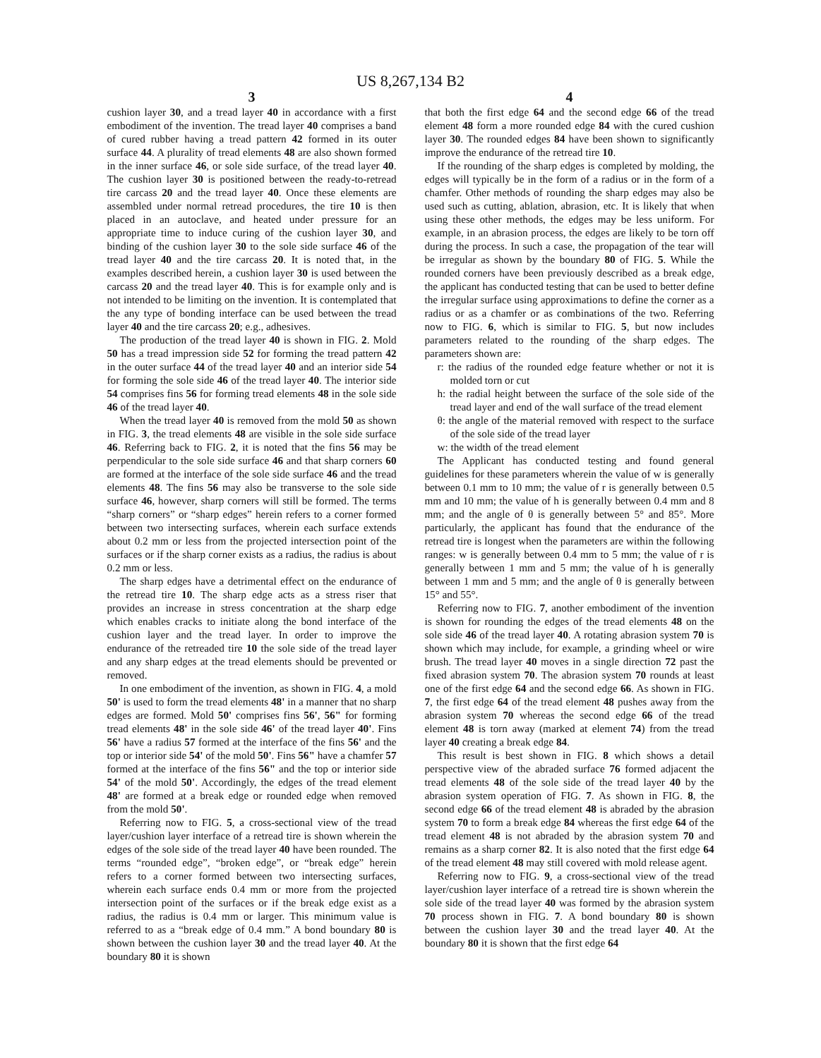US 8,267,134 B2
3
cushion layer 30, and a tread layer 40 in accordance with a first embodiment of the invention. The tread layer 40 comprises a band of cured rubber having a tread pattern 42 formed in its outer surface 44. A plurality of tread elements 48 are also shown formed in the inner surface 46, or sole side surface, of the tread layer 40. The cushion layer 30 is positioned between the ready-to-retread tire carcass 20 and the tread layer 40. Once these elements are assembled under normal retread procedures, the tire 10 is then placed in an autoclave, and heated under pressure for an appropriate time to induce curing of the cushion layer 30, and binding of the cushion layer 30 to the sole side surface 46 of the tread layer 40 and the tire carcass 20. It is noted that, in the examples described herein, a cushion layer 30 is used between the carcass 20 and the tread layer 40. This is for example only and is not intended to be limiting on the invention. It is contemplated that the any type of bonding interface can be used between the tread layer 40 and the tire carcass 20; e.g., adhesives.
The production of the tread layer 40 is shown in FIG. 2. Mold 50 has a tread impression side 52 for forming the tread pattern 42 in the outer surface 44 of the tread layer 40 and an interior side 54 for forming the sole side 46 of the tread layer 40. The interior side 54 comprises fins 56 for forming tread elements 48 in the sole side 46 of the tread layer 40.
When the tread layer 40 is removed from the mold 50 as shown in FIG. 3, the tread elements 48 are visible in the sole side surface 46. Referring back to FIG. 2, it is noted that the fins 56 may be perpendicular to the sole side surface 46 and that sharp corners 60 are formed at the interface of the sole side surface 46 and the tread elements 48. The fins 56 may also be transverse to the sole side surface 46, however, sharp corners will still be formed. The terms “sharp corners” or “sharp edges” herein refers to a corner formed between two intersecting surfaces, wherein each surface extends about 0.2 mm or less from the projected intersection point of the surfaces or if the sharp corner exists as a radius, the radius is about 0.2 mm or less.
The sharp edges have a detrimental effect on the endurance of the retread tire 10. The sharp edge acts as a stress riser that provides an increase in stress concentration at the sharp edge which enables cracks to initiate along the bond interface of the cushion layer and the tread layer. In order to improve the endurance of the retreaded tire 10 the sole side of the tread layer and any sharp edges at the tread elements should be prevented or removed.
In one embodiment of the invention, as shown in FIG. 4, a mold 50' is used to form the tread elements 48' in a manner that no sharp edges are formed. Mold 50' comprises fins 56', 56" for forming tread elements 48' in the sole side 46' of the tread layer 40'. Fins 56' have a radius 57 formed at the interface of the fins 56' and the top or interior side 54' of the mold 50'. Fins 56" have a chamfer 57 formed at the interface of the fins 56" and the top or interior side 54' of the mold 50'. Accordingly, the edges of the tread element 48' are formed at a break edge or rounded edge when removed from the mold 50'.
Referring now to FIG. 5, a cross-sectional view of the tread layer/cushion layer interface of a retread tire is shown wherein the edges of the sole side of the tread layer 40 have been rounded. The terms “rounded edge”, “broken edge”, or “break edge” herein refers to a corner formed between two intersecting surfaces, wherein each surface ends 0.4 mm or more from the projected intersection point of the surfaces or if the break edge exist as a radius, the radius is 0.4 mm or larger. This minimum value is referred to as a “break edge of 0.4 mm.” A bond boundary 80 is shown between the cushion layer 30 and the tread layer 40. At the boundary 80 it is shown
4
that both the first edge 64 and the second edge 66 of the tread element 48 form a more rounded edge 84 with the cured cushion layer 30. The rounded edges 84 have been shown to significantly improve the endurance of the retread tire 10.
If the rounding of the sharp edges is completed by molding, the edges will typically be in the form of a radius or in the form of a chamfer. Other methods of rounding the sharp edges may also be used such as cutting, ablation, abrasion, etc. It is likely that when using these other methods, the edges may be less uniform. For example, in an abrasion process, the edges are likely to be torn off during the process. In such a case, the propagation of the tear will be irregular as shown by the boundary 80 of FIG. 5. While the rounded corners have been previously described as a break edge, the applicant has conducted testing that can be used to better define the irregular surface using approximations to define the corner as a radius or as a chamfer or as combinations of the two. Referring now to FIG. 6, which is similar to FIG. 5, but now includes parameters related to the rounding of the sharp edges. The parameters shown are:
r: the radius of the rounded edge feature whether or not it is molded torn or cut
h: the radial height between the surface of the sole side of the tread layer and end of the wall surface of the tread element
θ: the angle of the material removed with respect to the surface of the sole side of the tread layer
w: the width of the tread element
The Applicant has conducted testing and found general guidelines for these parameters wherein the value of w is generally between 0.1 mm to 10 mm; the value of r is generally between 0.5 mm and 10 mm; the value of h is generally between 0.4 mm and 8 mm; and the angle of θ is generally between 5° and 85°. More particularly, the applicant has found that the endurance of the retread tire is longest when the parameters are within the following ranges: w is generally between 0.4 mm to 5 mm; the value of r is generally between 1 mm and 5 mm; the value of h is generally between 1 mm and 5 mm; and the angle of θ is generally between 15° and 55°.
Referring now to FIG. 7, another embodiment of the invention is shown for rounding the edges of the tread elements 48 on the sole side 46 of the tread layer 40. A rotating abrasion system 70 is shown which may include, for example, a grinding wheel or wire brush. The tread layer 40 moves in a single direction 72 past the fixed abrasion system 70. The abrasion system 70 rounds at least one of the first edge 64 and the second edge 66. As shown in FIG. 7, the first edge 64 of the tread element 48 pushes away from the abrasion system 70 whereas the second edge 66 of the tread element 48 is torn away (marked at element 74) from the tread layer 40 creating a break edge 84.
This result is best shown in FIG. 8 which shows a detail perspective view of the abraded surface 76 formed adjacent the tread elements 48 of the sole side of the tread layer 40 by the abrasion system operation of FIG. 7. As shown in FIG. 8, the second edge 66 of the tread element 48 is abraded by the abrasion system 70 to form a break edge 84 whereas the first edge 64 of the tread element 48 is not abraded by the abrasion system 70 and remains as a sharp corner 82. It is also noted that the first edge 64 of the tread element 48 may still covered with mold release agent.
Referring now to FIG. 9, a cross-sectional view of the tread layer/cushion layer interface of a retread tire is shown wherein the sole side of the tread layer 40 was formed by the abrasion system 70 process shown in FIG. 7. A bond boundary 80 is shown between the cushion layer 30 and the tread layer 40. At the boundary 80 it is shown that the first edge 64